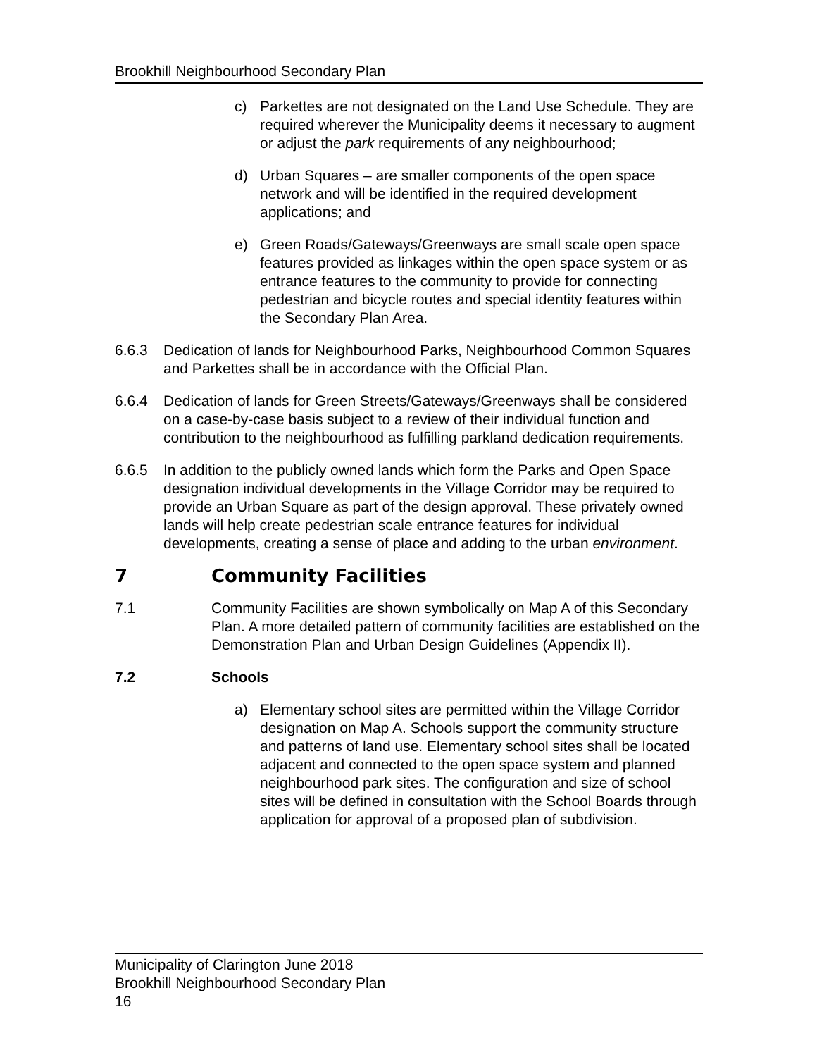Brookhill Neighbourhood Secondary Plan
c) Parkettes are not designated on the Land Use Schedule. They are required wherever the Municipality deems it necessary to augment or adjust the park requirements of any neighbourhood;
d) Urban Squares – are smaller components of the open space network and will be identified in the required development applications; and
e) Green Roads/Gateways/Greenways are small scale open space features provided as linkages within the open space system or as entrance features to the community to provide for connecting pedestrian and bicycle routes and special identity features within the Secondary Plan Area.
6.6.3 Dedication of lands for Neighbourhood Parks, Neighbourhood Common Squares and Parkettes shall be in accordance with the Official Plan.
6.6.4 Dedication of lands for Green Streets/Gateways/Greenways shall be considered on a case-by-case basis subject to a review of their individual function and contribution to the neighbourhood as fulfilling parkland dedication requirements.
6.6.5 In addition to the publicly owned lands which form the Parks and Open Space designation individual developments in the Village Corridor may be required to provide an Urban Square as part of the design approval. These privately owned lands will help create pedestrian scale entrance features for individual developments, creating a sense of place and adding to the urban environment.
7 Community Facilities
7.1 Community Facilities are shown symbolically on Map A of this Secondary Plan. A more detailed pattern of community facilities are established on the Demonstration Plan and Urban Design Guidelines (Appendix II).
7.2 Schools
a) Elementary school sites are permitted within the Village Corridor designation on Map A. Schools support the community structure and patterns of land use. Elementary school sites shall be located adjacent and connected to the open space system and planned neighbourhood park sites. The configuration and size of school sites will be defined in consultation with the School Boards through application for approval of a proposed plan of subdivision.
Municipality of Clarington June 2018
Brookhill Neighbourhood Secondary Plan
16